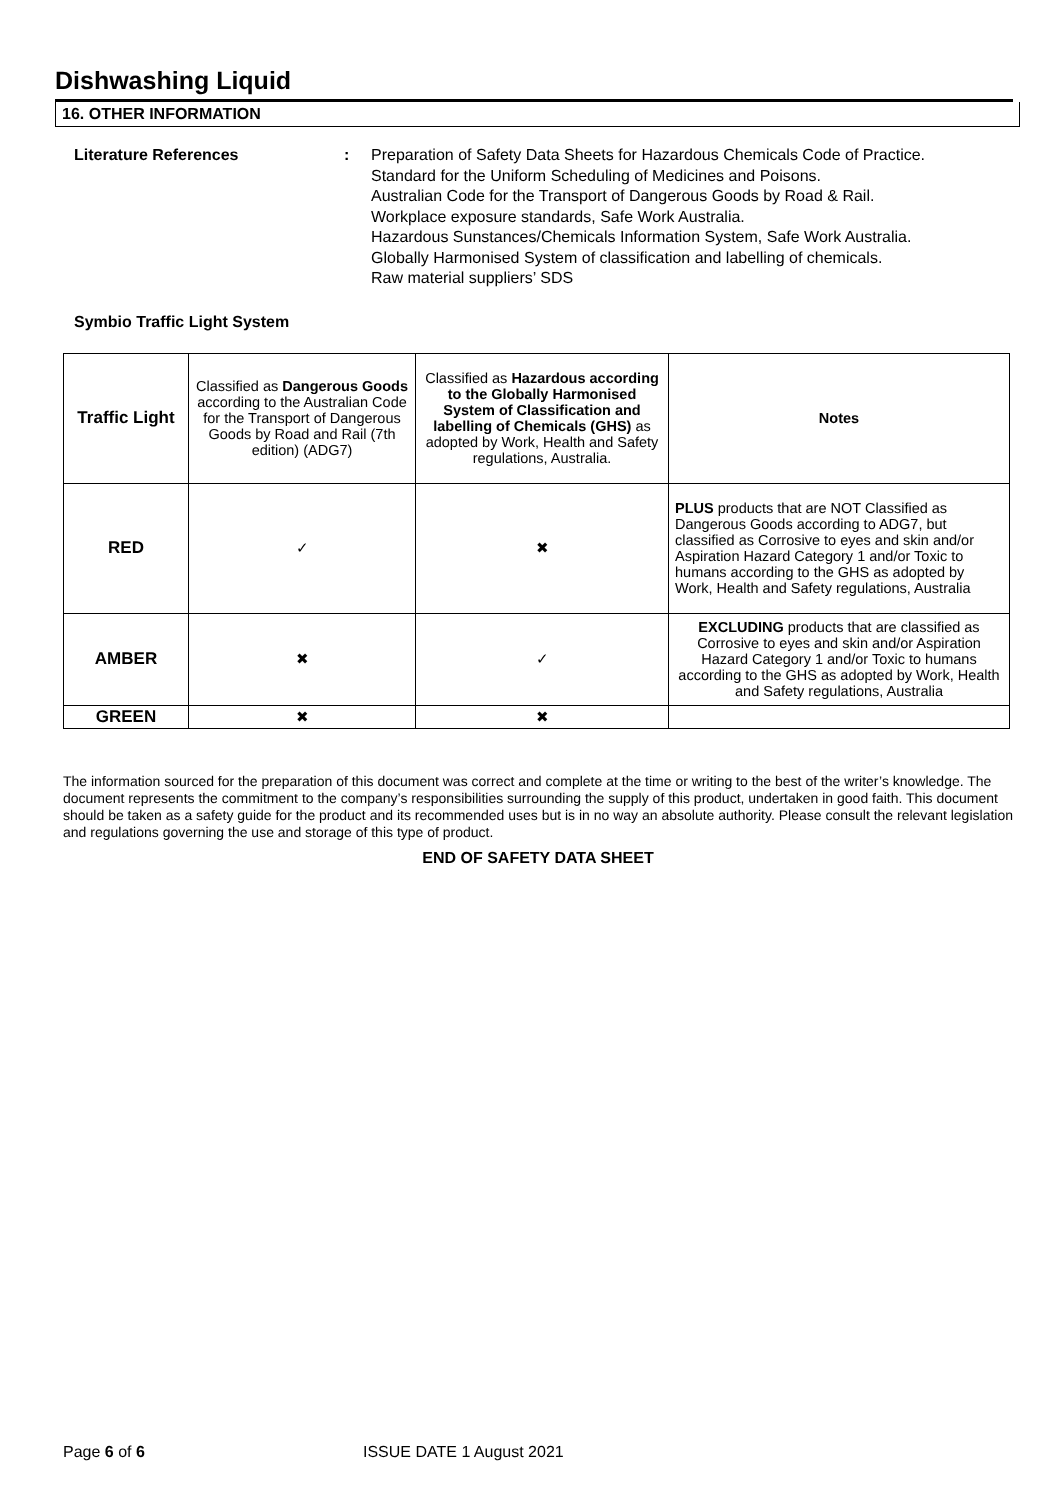Dishwashing Liquid
16. OTHER INFORMATION
Literature References : Preparation of Safety Data Sheets for Hazardous Chemicals Code of Practice.
Standard for the Uniform Scheduling of Medicines and Poisons.
Australian Code for the Transport of Dangerous Goods by Road & Rail.
Workplace exposure standards, Safe Work Australia.
Hazardous Sunstances/Chemicals Information System, Safe Work Australia.
Globally Harmonised System of classification and labelling of chemicals.
Raw material suppliers’ SDS
Symbio Traffic Light System
| Traffic Light | Classified as Dangerous Goods according to the Australian Code for the Transport of Dangerous Goods by Road and Rail (7th edition) (ADG7) | Classified as Hazardous according to the Globally Harmonised System of Classification and labelling of Chemicals (GHS) as adopted by Work, Health and Safety regulations, Australia. | Notes |
| RED | ✓ | ✖ | PLUS products that are NOT Classified as Dangerous Goods according to ADG7, but classified as Corrosive to eyes and skin and/or Aspiration Hazard Category 1 and/or Toxic to humans according to the GHS as adopted by Work, Health and Safety regulations, Australia |
| AMBER | ✖ | ✓ | EXCLUDING products that are classified as Corrosive to eyes and skin and/or Aspiration Hazard Category 1 and/or Toxic to humans according to the GHS as adopted by Work, Health and Safety regulations, Australia |
| GREEN | ✖ | ✖ | |
The information sourced for the preparation of this document was correct and complete at the time or writing to the best of the writer’s knowledge. The document represents the commitment to the company’s responsibilities surrounding the supply of this product, undertaken in good faith. This document should be taken as a safety guide for the product and its recommended uses but is in no way an absolute authority. Please consult the relevant legislation and regulations governing the use and storage of this type of product.
END OF SAFETY DATA SHEET
Page 6 of 6 ISSUE DATE 1 August 2021